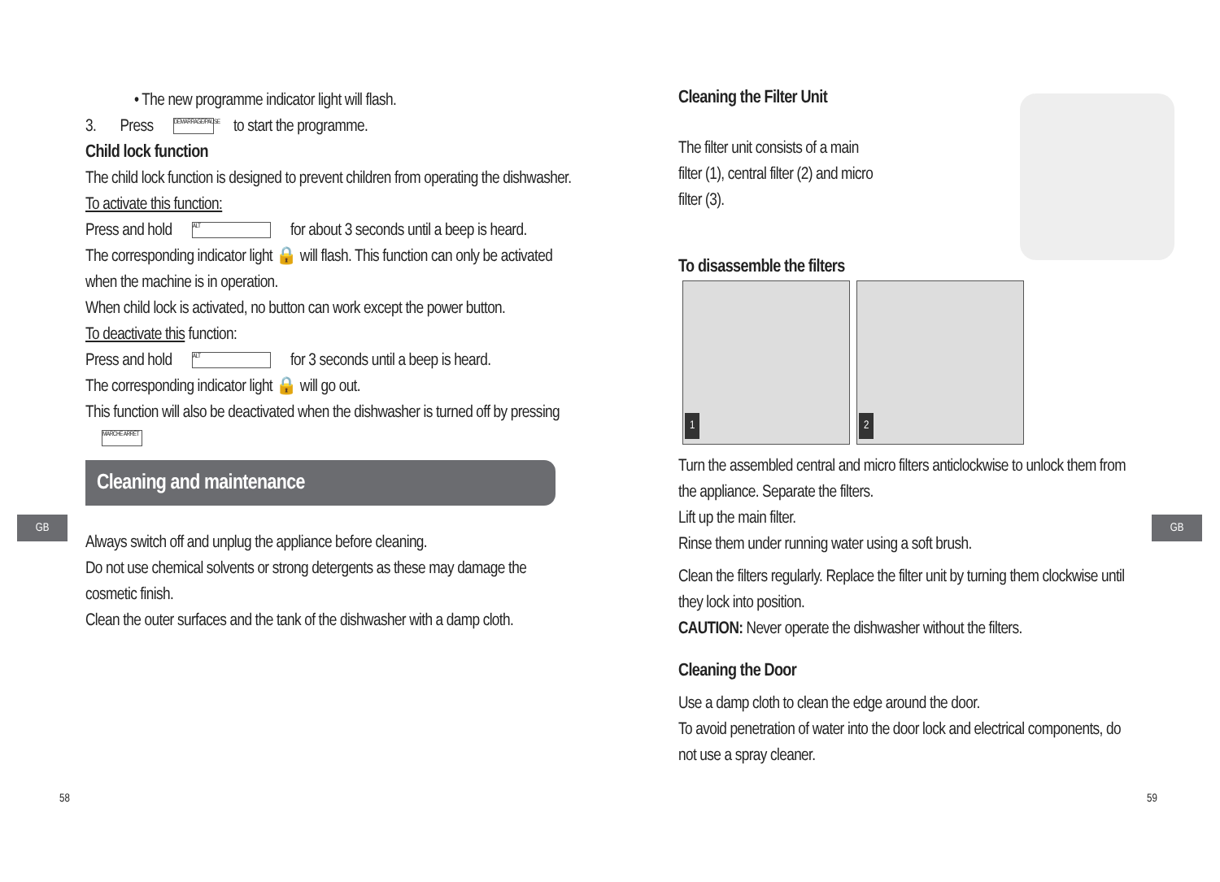GB
• The new programme indicator light will flash.
3. Press DEMARRAGE/PAUSE to start the programme.
Child lock function
The child lock function is designed to prevent children from operating the dishwasher.
To activate this function:
Press and hold ALT for about 3 seconds until a beep is heard.
The corresponding indicator light 🔒 will flash. This function can only be activated when the machine is in operation.
When child lock is activated, no button can work except the power button.
To deactivate this function:
Press and hold ALT for 3 seconds until a beep is heard.
The corresponding indicator light 🔒 will go out.
This function will also be deactivated when the dishwasher is turned off by pressing MARCHE ARRÊT
Cleaning and maintenance
Always switch off and unplug the appliance before cleaning.
Do not use chemical solvents or strong detergents as these may damage the cosmetic finish.
Clean the outer surfaces and the tank of the dishwasher with a damp cloth.
58
GB
Cleaning the Filter Unit
The filter unit consists of a main filter (1), central filter (2) and micro filter (3).
To disassemble the filters
1 2
Turn the assembled central and micro filters anticlockwise to unlock them from the appliance. Separate the filters.
Lift up the main filter.
Rinse them under running water using a soft brush.
Clean the filters regularly. Replace the filter unit by turning them clockwise until they lock into position.
CAUTION: Never operate the dishwasher without the filters.
Cleaning the Door
Use a damp cloth to clean the edge around the door.
To avoid penetration of water into the door lock and electrical components, do not use a spray cleaner.
59